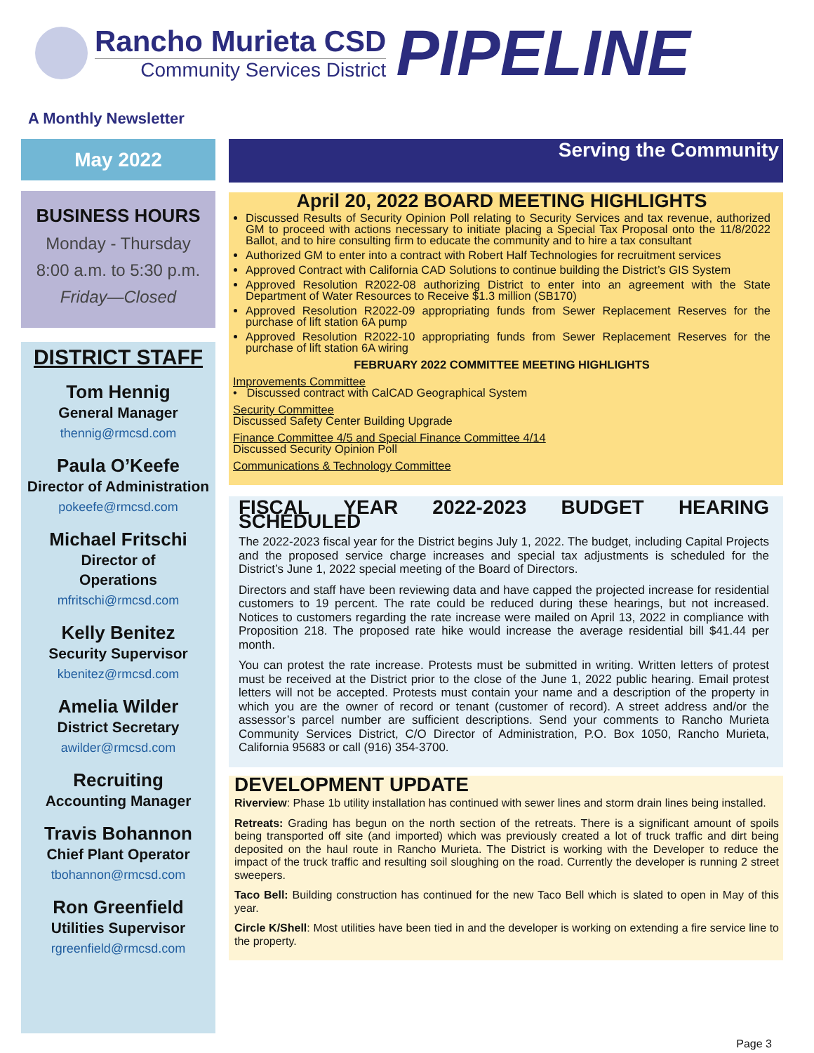Rancho Murieta CSD
Community Services District
PIPELINE
A Monthly Newsletter
May 2022
BUSINESS HOURS
Monday - Thursday
8:00 a.m. to 5:30 p.m.
Friday—Closed
DISTRICT STAFF
Tom Hennig
General Manager
thennig@rmcsd.com
Paula O’Keefe
Director of Administration
pokeefe@rmcsd.com
Michael Fritschi
Director of
Operations
mfritschi@rmcsd.com
Kelly Benitez
Security Supervisor
kbenitez@rmcsd.com
Amelia Wilder
District Secretary
awilder@rmcsd.com
Recruiting
Accounting Manager
Travis Bohannon
Chief Plant Operator
tbohannon@rmcsd.com
Ron Greenfield
Utilities Supervisor
rgreenfield@rmcsd.com
Serving the Community
April 20, 2022 BOARD MEETING HIGHLIGHTS
Discussed Results of Security Opinion Poll relating to Security Services and tax revenue, authorized GM to proceed with actions necessary to initiate placing a Special Tax Proposal onto the 11/8/2022 Ballot, and to hire consulting firm to educate the community and to hire a tax consultant
Authorized GM to enter into a contract with Robert Half Technologies for recruitment services
Approved Contract with California CAD Solutions to continue building the District’s GIS System
Approved Resolution R2022-08 authorizing District to enter into an agreement with the State Department of Water Resources to Receive $1.3 million (SB170)
Approved Resolution R2022-09 appropriating funds from Sewer Replacement Reserves for the purchase of lift station 6A pump
Approved Resolution R2022-10 appropriating funds from Sewer Replacement Reserves for the purchase of lift station 6A wiring
FEBRUARY 2022 COMMITTEE MEETING HIGHLIGHTS
Improvements Committee
• Discussed contract with CalCAD Geographical System
Security Committee
Discussed Safety Center Building Upgrade
Finance Committee 4/5 and Special Finance Committee 4/14
Discussed Security Opinion Poll
Communications & Technology Committee
FISCAL YEAR 2022-2023 BUDGET HEARING SCHEDULED
The 2022-2023 fiscal year for the District begins July 1, 2022. The budget, including Capital Projects and the proposed service charge increases and special tax adjustments is scheduled for the District’s June 1, 2022 special meeting of the Board of Directors.
Directors and staff have been reviewing data and have capped the projected increase for residential customers to 19 percent. The rate could be reduced during these hearings, but not increased. Notices to customers regarding the rate increase were mailed on April 13, 2022 in compliance with Proposition 218. The proposed rate hike would increase the average residential bill $41.44 per month.
You can protest the rate increase. Protests must be submitted in writing. Written letters of protest must be received at the District prior to the close of the June 1, 2022 public hearing. Email protest letters will not be accepted. Protests must contain your name and a description of the property in which you are the owner of record or tenant (customer of record). A street address and/or the assessor’s parcel number are sufficient descriptions. Send your comments to Rancho Murieta Community Services District, C/O Director of Administration, P.O. Box 1050, Rancho Murieta, California 95683 or call (916) 354-3700.
DEVELOPMENT UPDATE
Riverview: Phase 1b utility installation has continued with sewer lines and storm drain lines being installed.
Retreats: Grading has begun on the north section of the retreats. There is a significant amount of spoils being transported off site (and imported) which was previously created a lot of truck traffic and dirt being deposited on the haul route in Rancho Murieta. The District is working with the Developer to reduce the impact of the truck traffic and resulting soil sloughing on the road. Currently the developer is running 2 street sweepers.
Taco Bell: Building construction has continued for the new Taco Bell which is slated to open in May of this year.
Circle K/Shell: Most utilities have been tied in and the developer is working on extending a fire service line to the property.
Page 3